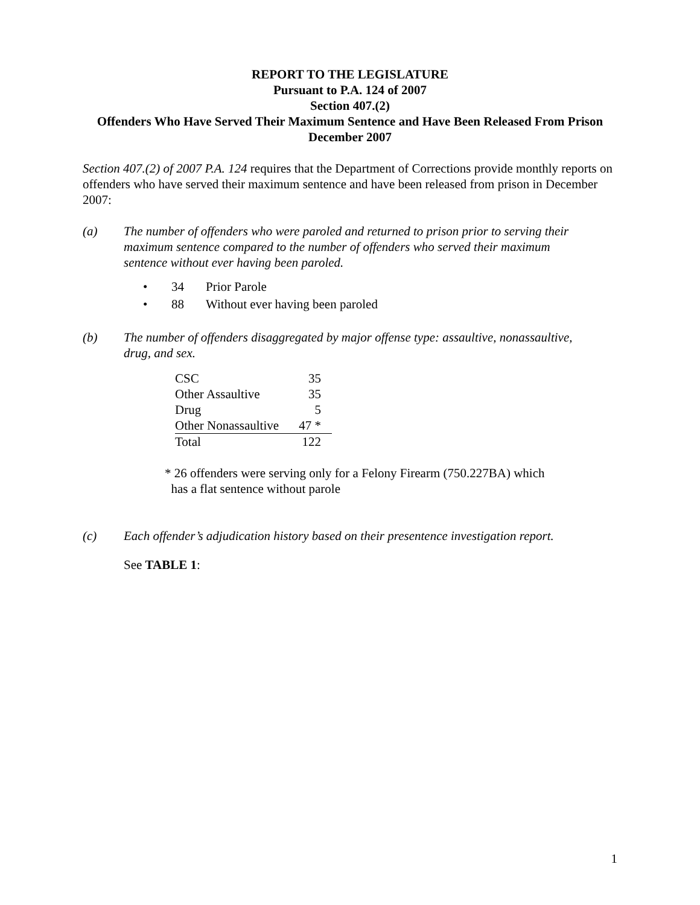REPORT TO THE LEGISLATURE
Pursuant to P.A. 124 of 2007
Section 407.(2)
Offenders Who Have Served Their Maximum Sentence and Have Been Released From Prison
December 2007
Section 407.(2) of 2007 P.A. 124 requires that the Department of Corrections provide monthly reports on offenders who have served their maximum sentence and have been released from prison in December 2007:
(a) The number of offenders who were paroled and returned to prison prior to serving their maximum sentence compared to the number of offenders who served their maximum sentence without ever having been paroled.
• 34 Prior Parole
• 88 Without ever having been paroled
(b) The number of offenders disaggregated by major offense type: assaultive, nonassaultive, drug, and sex.
| CSC | 35 |
| Other Assaultive | 35 |
| Drug | 5 |
| Other Nonassaultive | 47 * |
| Total | 122 |
* 26 offenders were serving only for a Felony Firearm (750.227BA) which
has a flat sentence without parole
(c) Each offender’s adjudication history based on their presentence investigation report.
See TABLE 1:
1